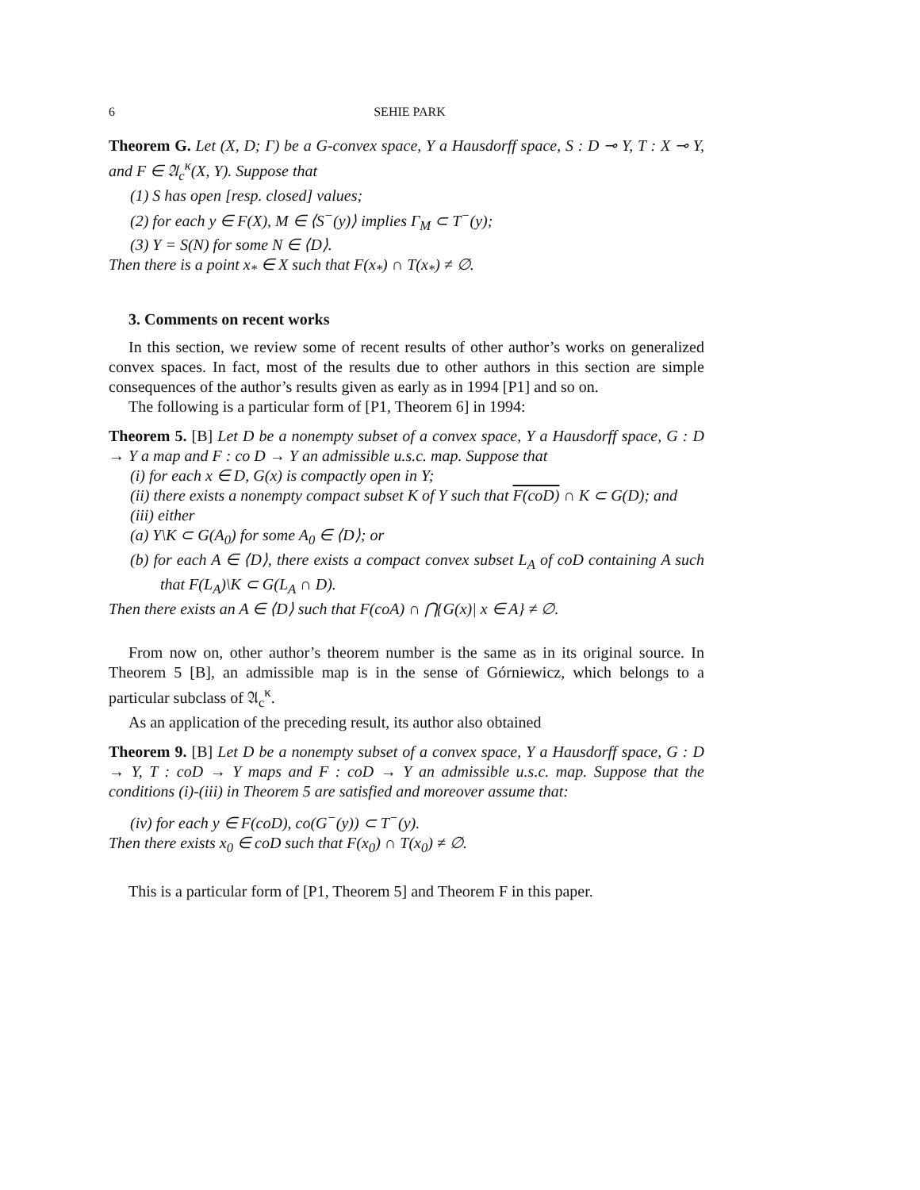6 SEHIE PARK
Theorem G. Let (X, D; Γ) be a G-convex space, Y a Hausdorff space, S : D ⊸ Y, T : X ⊸ Y, and F ∈ 𝔄<sub>c</sub><sup>κ</sup>(X, Y). Suppose that
(1) S has open [resp. closed] values;
(2) for each y ∈ F(X), M ∈ ⟨S<sup>−</sup>(y)⟩ implies Γ<sub>M</sub> ⊂ T<sup>−</sup>(y);
(3) Y = S(N) for some N ∈ ⟨D⟩.
Then there is a point x<sub>*</sub> ∈ X such that F(x<sub>*</sub>) ∩ T(x<sub>*</sub>) ≠ ∅.
3. Comments on recent works
In this section, we review some of recent results of other author’s works on generalized convex spaces. In fact, most of the results due to other authors in this section are simple consequences of the author’s results given as early as in 1994 [P1] and so on.
The following is a particular form of [P1, Theorem 6] in 1994:
Theorem 5. [B] Let D be a nonempty subset of a convex space, Y a Hausdorff space, G : D → Y a map and F : co D → Y an admissible u.s.c. map. Suppose that
(i) for each x ∈ D, G(x) is compactly open in Y;
(ii) there exists a nonempty compact subset K of Y such that F(coD) ∩ K ⊂ G(D); and
(iii) either
(a) Y\K ⊂ G(A<sub>0</sub>) for some A<sub>0</sub> ∈ ⟨D⟩; or
(b) for each A ∈ ⟨D⟩, there exists a compact convex subset L<sub>A</sub> of coD containing A such that F(L<sub>A</sub>)\K ⊂ G(L<sub>A</sub> ∩ D).
Then there exists an A ∈ ⟨D⟩ such that F(coA) ∩ ⋂{G(x)| x ∈ A} ≠ ∅.
From now on, other author’s theorem number is the same as in its original source. In Theorem 5 [B], an admissible map is in the sense of Górniewicz, which belongs to a particular subclass of 𝔄<sub>c</sub><sup>κ</sup>.
As an application of the preceding result, its author also obtained
Theorem 9. [B] Let D be a nonempty subset of a convex space, Y a Hausdorff space, G : D → Y, T : coD → Y maps and F : coD → Y an admissible u.s.c. map. Suppose that the conditions (i)-(iii) in Theorem 5 are satisfied and moreover assume that:
(iv) for each y ∈ F(coD), co(G<sup>−</sup>(y)) ⊂ T<sup>−</sup>(y).
Then there exists x<sub>0</sub> ∈ coD such that F(x<sub>0</sub>) ∩ T(x<sub>0</sub>) ≠ ∅.
This is a particular form of [P1, Theorem 5] and Theorem F in this paper.